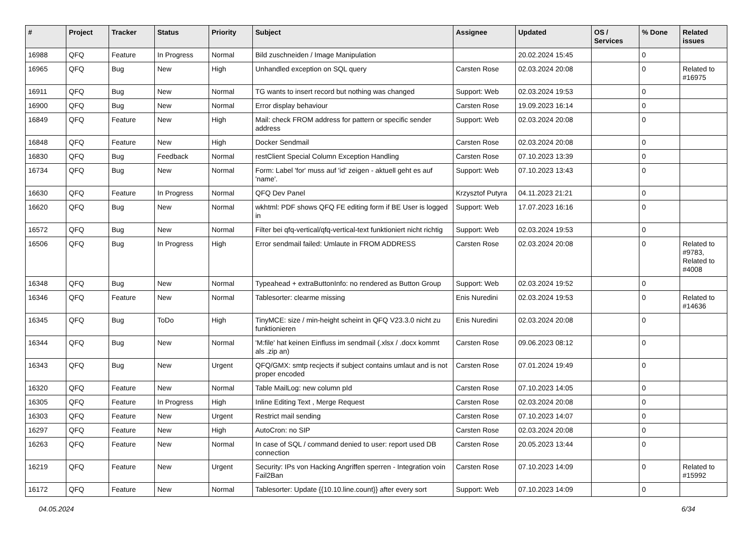| # | Project | Tracker | Status | Priority | Subject | Assignee | Updated | OS / Services | % Done | Related issues |
| --- | --- | --- | --- | --- | --- | --- | --- | --- | --- | --- |
| 16988 | QFQ | Feature | In Progress | Normal | Bild zuschneiden / Image Manipulation | | 20.02.2024 15:45 | | 0 | |
| 16965 | QFQ | Bug | New | High | Unhandled exception on SQL query | Carsten Rose | 02.03.2024 20:08 | | 0 | Related to #16975 |
| 16911 | QFQ | Bug | New | Normal | TG wants to insert record but nothing was changed | Support: Web | 02.03.2024 19:53 | | 0 | |
| 16900 | QFQ | Bug | New | Normal | Error display behaviour | Carsten Rose | 19.09.2023 16:14 | | 0 | |
| 16849 | QFQ | Feature | New | High | Mail: check FROM address for pattern or specific sender address | Support: Web | 02.03.2024 20:08 | | 0 | |
| 16848 | QFQ | Feature | New | High | Docker Sendmail | Carsten Rose | 02.03.2024 20:08 | | 0 | |
| 16830 | QFQ | Bug | Feedback | Normal | restClient Special Column Exception Handling | Carsten Rose | 07.10.2023 13:39 | | 0 | |
| 16734 | QFQ | Bug | New | Normal | Form: Label 'for' muss auf 'id' zeigen - aktuell geht es auf 'name'. | Support: Web | 07.10.2023 13:43 | | 0 | |
| 16630 | QFQ | Feature | In Progress | Normal | QFQ Dev Panel | Krzysztof Putyra | 04.11.2023 21:21 | | 0 | |
| 16620 | QFQ | Bug | New | Normal | wkhtml: PDF shows QFQ FE editing form if BE User is logged in | Support: Web | 17.07.2023 16:16 | | 0 | |
| 16572 | QFQ | Bug | New | Normal | Filter bei qfq-vertical/qfq-vertical-text funktioniert nicht richtig | Support: Web | 02.03.2024 19:53 | | 0 | |
| 16506 | QFQ | Bug | In Progress | High | Error sendmail failed: Umlaute in FROM ADDRESS | Carsten Rose | 02.03.2024 20:08 | | 0 | Related to #9783, Related to #4008 |
| 16348 | QFQ | Bug | New | Normal | Typeahead + extraButtonInfo: no rendered as Button Group | Support: Web | 02.03.2024 19:52 | | 0 | |
| 16346 | QFQ | Feature | New | Normal | Tablesorter: clearme missing | Enis Nuredini | 02.03.2024 19:53 | | 0 | Related to #14636 |
| 16345 | QFQ | Bug | ToDo | High | TinyMCE: size / min-height scheint in QFQ V23.3.0 nicht zu funktionieren | Enis Nuredini | 02.03.2024 20:08 | | 0 | |
| 16344 | QFQ | Bug | New | Normal | 'M:file' hat keinen Einfluss im sendmail (.xlsx / .docx kommt als .zip an) | Carsten Rose | 09.06.2023 08:12 | | 0 | |
| 16343 | QFQ | Bug | New | Urgent | QFQ/GMX: smtp recjects if subject contains umlaut and is not proper encoded | Carsten Rose | 07.01.2024 19:49 | | 0 | |
| 16320 | QFQ | Feature | New | Normal | Table MailLog: new column pId | Carsten Rose | 07.10.2023 14:05 | | 0 | |
| 16305 | QFQ | Feature | In Progress | High | Inline Editing Text , Merge Request | Carsten Rose | 02.03.2024 20:08 | | 0 | |
| 16303 | QFQ | Feature | New | Urgent | Restrict mail sending | Carsten Rose | 07.10.2023 14:07 | | 0 | |
| 16297 | QFQ | Feature | New | High | AutoCron: no SIP | Carsten Rose | 02.03.2024 20:08 | | 0 | |
| 16263 | QFQ | Feature | New | Normal | In case of SQL / command denied to user: report used DB connection | Carsten Rose | 20.05.2023 13:44 | | 0 | |
| 16219 | QFQ | Feature | New | Urgent | Security: IPs von Hacking Angriffen sperren - Integration voin Fail2Ban | Carsten Rose | 07.10.2023 14:09 | | 0 | Related to #15992 |
| 16172 | QFQ | Feature | New | Normal | Tablesorter: Update {{10.10.line.count}} after every sort | Support: Web | 07.10.2023 14:09 | | 0 | |
04.05.2024 6/34